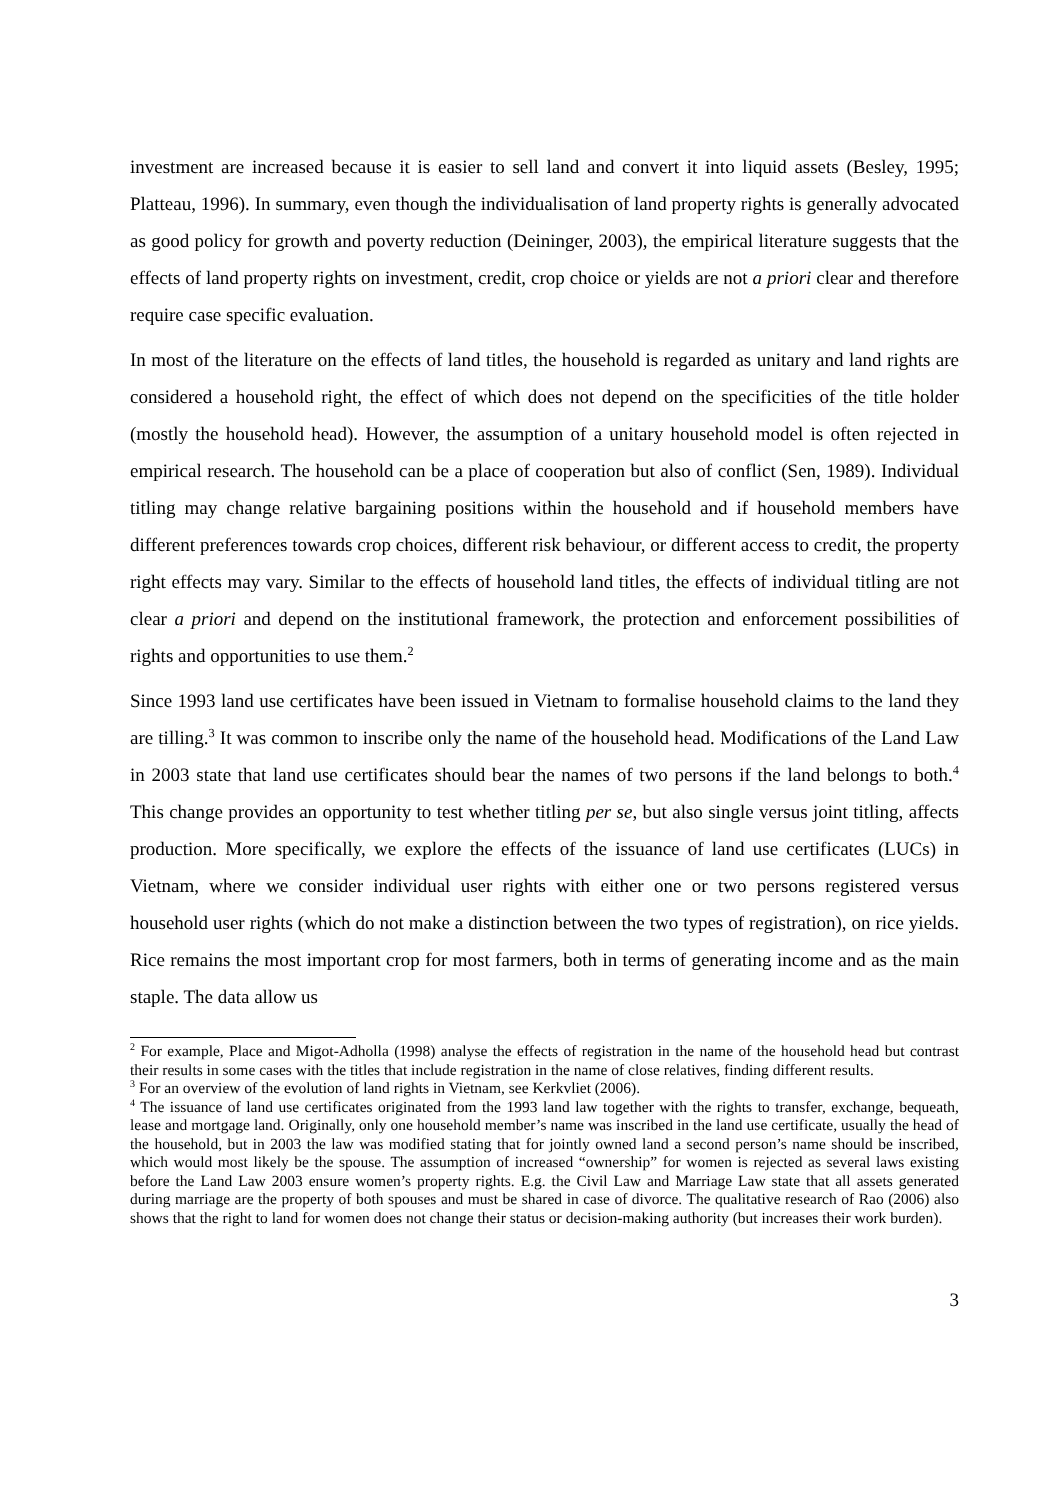investment are increased because it is easier to sell land and convert it into liquid assets (Besley, 1995; Platteau, 1996). In summary, even though the individualisation of land property rights is generally advocated as good policy for growth and poverty reduction (Deininger, 2003), the empirical literature suggests that the effects of land property rights on investment, credit, crop choice or yields are not a priori clear and therefore require case specific evaluation.
In most of the literature on the effects of land titles, the household is regarded as unitary and land rights are considered a household right, the effect of which does not depend on the specificities of the title holder (mostly the household head). However, the assumption of a unitary household model is often rejected in empirical research. The household can be a place of cooperation but also of conflict (Sen, 1989). Individual titling may change relative bargaining positions within the household and if household members have different preferences towards crop choices, different risk behaviour, or different access to credit, the property right effects may vary. Similar to the effects of household land titles, the effects of individual titling are not clear a priori and depend on the institutional framework, the protection and enforcement possibilities of rights and opportunities to use them.<sup>2</sup>
Since 1993 land use certificates have been issued in Vietnam to formalise household claims to the land they are tilling.<sup>3</sup> It was common to inscribe only the name of the household head. Modifications of the Land Law in 2003 state that land use certificates should bear the names of two persons if the land belongs to both.<sup>4</sup> This change provides an opportunity to test whether titling per se, but also single versus joint titling, affects production. More specifically, we explore the effects of the issuance of land use certificates (LUCs) in Vietnam, where we consider individual user rights with either one or two persons registered versus household user rights (which do not make a distinction between the two types of registration), on rice yields. Rice remains the most important crop for most farmers, both in terms of generating income and as the main staple. The data allow us
<sup>2</sup> For example, Place and Migot-Adholla (1998) analyse the effects of registration in the name of the household head but contrast their results in some cases with the titles that include registration in the name of close relatives, finding different results.
<sup>3</sup> For an overview of the evolution of land rights in Vietnam, see Kerkvliet (2006).
<sup>4</sup> The issuance of land use certificates originated from the 1993 land law together with the rights to transfer, exchange, bequeath, lease and mortgage land. Originally, only one household member’s name was inscribed in the land use certificate, usually the head of the household, but in 2003 the law was modified stating that for jointly owned land a second person’s name should be inscribed, which would most likely be the spouse. The assumption of increased “ownership” for women is rejected as several laws existing before the Land Law 2003 ensure women’s property rights. E.g. the Civil Law and Marriage Law state that all assets generated during marriage are the property of both spouses and must be shared in case of divorce. The qualitative research of Rao (2006) also shows that the right to land for women does not change their status or decision-making authority (but increases their work burden).
3